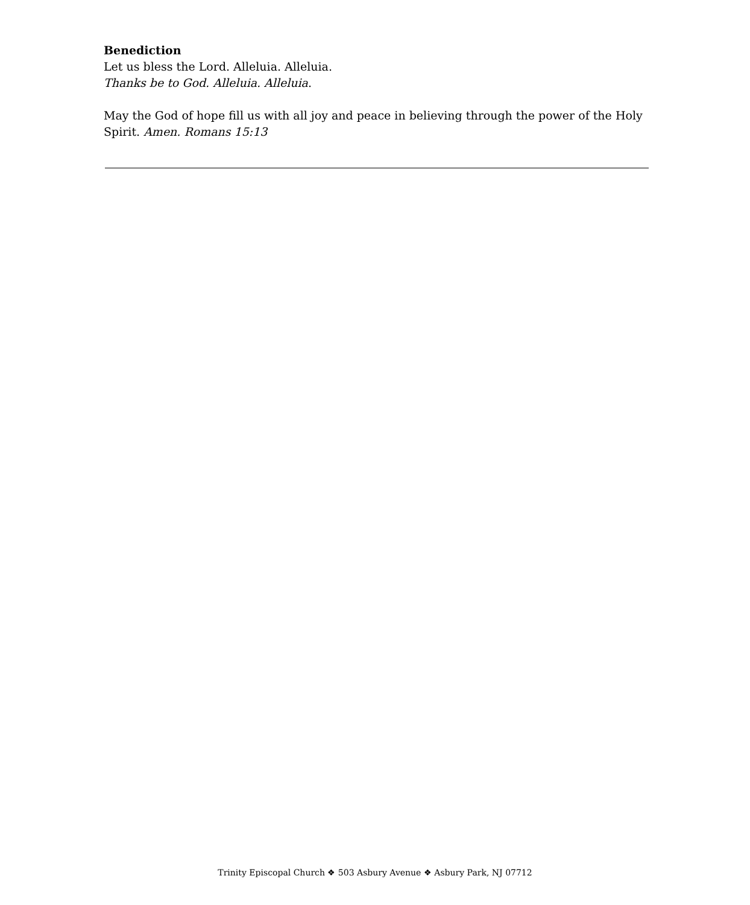Benediction
Let us bless the Lord. Alleluia. Alleluia.
Thanks be to God. Alleluia. Alleluia.
May the God of hope fill us with all joy and peace in believing through the power of the Holy Spirit. Amen. Romans 15:13
Trinity Episcopal Church ❖ 503 Asbury Avenue ❖ Asbury Park, NJ 07712